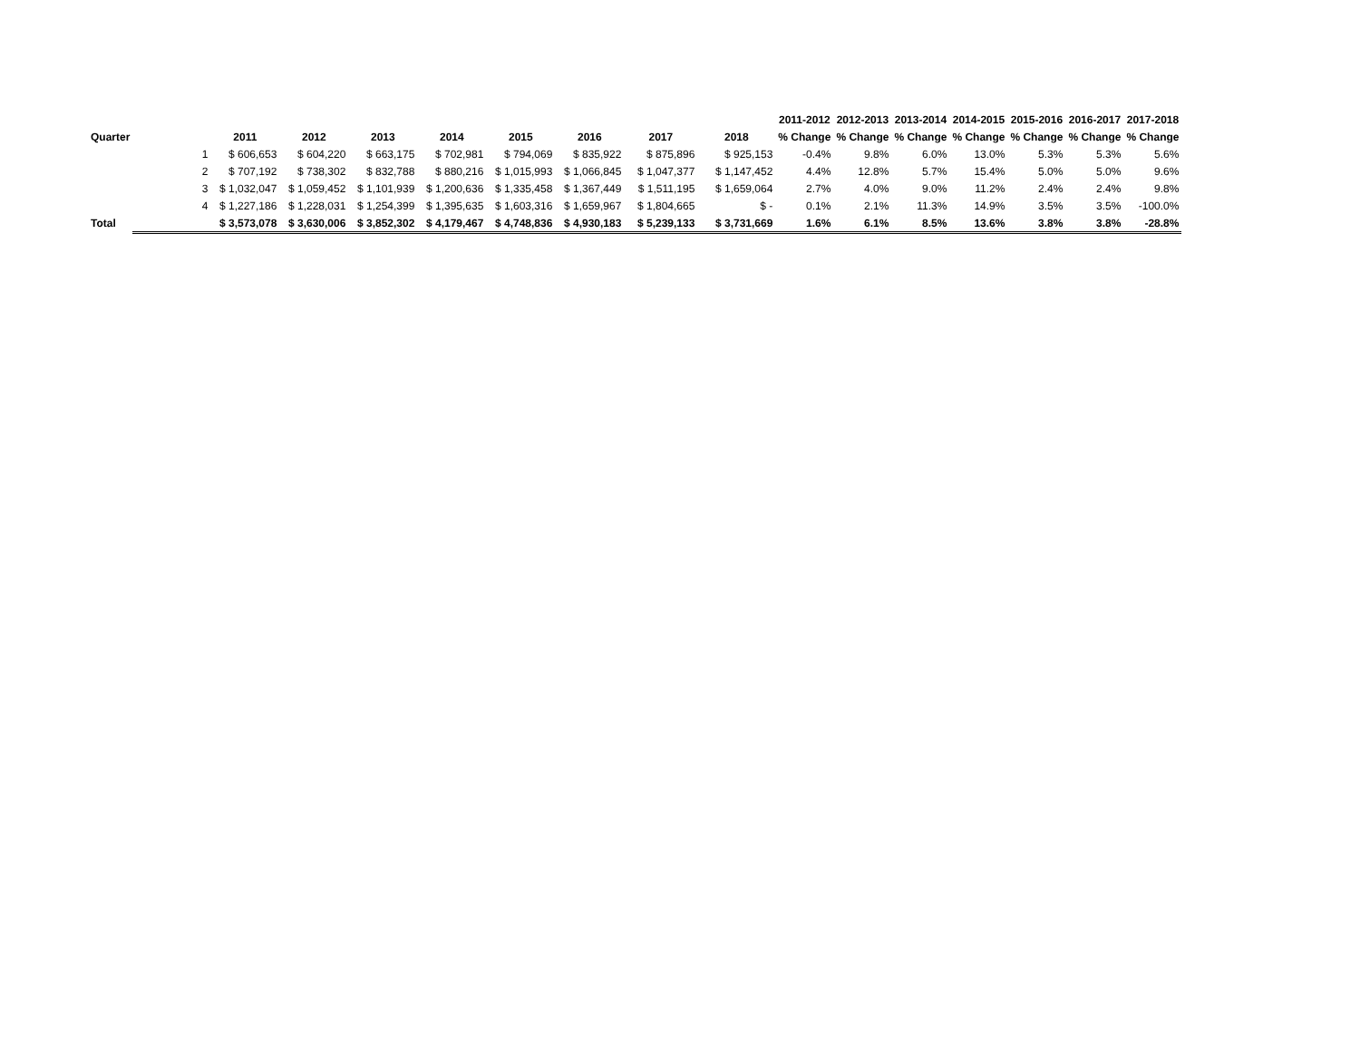| | | | | | | | | | | 2011-2012 | 2012-2013 | 2013-2014 | 2014-2015 | 2015-2016 | 2016-2017 | 2017-2018 |
| --- | --- | --- | --- | --- | --- | --- | --- | --- | --- | --- | --- | --- | --- | --- | --- | --- |
| Quarter | | 2011 | 2012 | 2013 | 2014 | 2015 | 2016 | 2017 | 2018 | % Change | % Change | % Change | % Change | % Change | % Change | % Change |
| | 1 | $ 606,653 | $ 604,220 | $ 663,175 | $ 702,981 | $ 794,069 | $ 835,922 | $ 875,896 | $ 925,153 | -0.4% | 9.8% | 6.0% | 13.0% | 5.3% | 5.3% | 5.6% |
| | 2 | $ 707,192 | $ 738,302 | $ 832,788 | $ 880,216 | $ 1,015,993 | $ 1,066,845 | $ 1,047,377 | $ 1,147,452 | 4.4% | 12.8% | 5.7% | 15.4% | 5.0% | 5.0% | 9.6% |
| | 3 | $ 1,032,047 | $ 1,059,452 | $ 1,101,939 | $ 1,200,636 | $ 1,335,458 | $ 1,367,449 | $ 1,511,195 | $ 1,659,064 | 2.7% | 4.0% | 9.0% | 11.2% | 2.4% | 2.4% | 9.8% |
| | 4 | $ 1,227,186 | $ 1,228,031 | $ 1,254,399 | $ 1,395,635 | $ 1,603,316 | $ 1,659,967 | $ 1,804,665 | $ - | 0.1% | 2.1% | 11.3% | 14.9% | 3.5% | 3.5% | -100.0% |
| Total | | $ 3,573,078 | $ 3,630,006 | $ 3,852,302 | $ 4,179,467 | $ 4,748,836 | $ 4,930,183 | $ 5,239,133 | $ 3,731,669 | 1.6% | 6.1% | 8.5% | 13.6% | 3.8% | 3.8% | -28.8% |